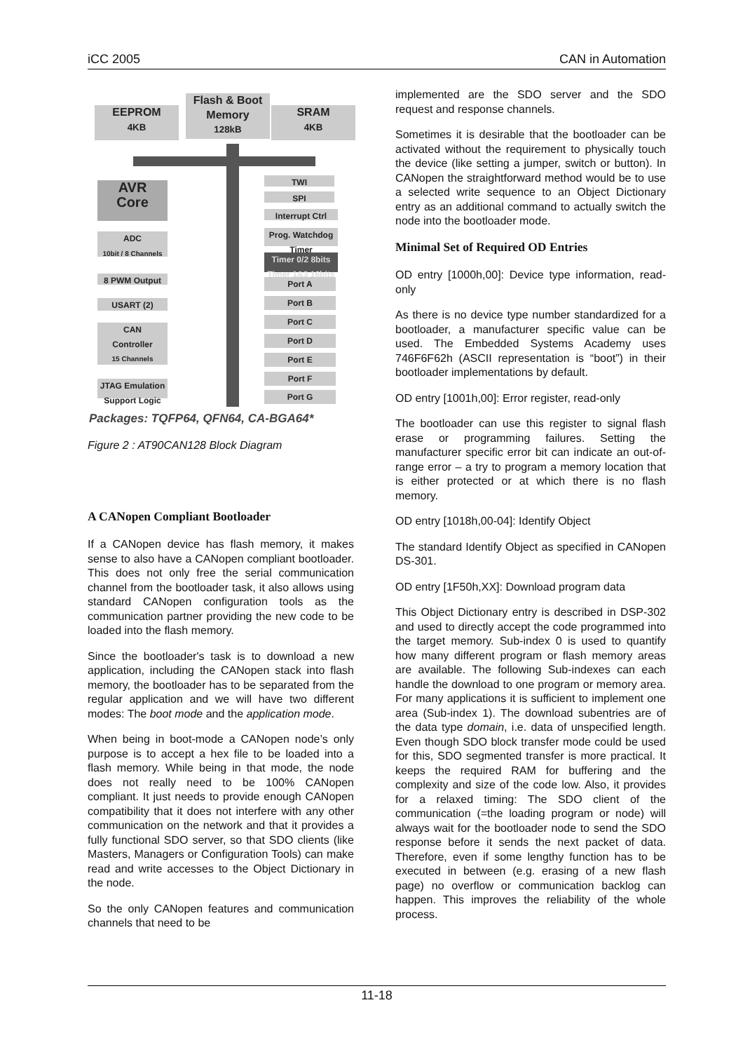iCC 2005 CAN in Automation
EEPROM
4KB
Flash & Boot Memory
128kB
SRAM
4KB
AVR
Core
ADC
10bit / 8 Channels
8 PWM Output
USART (2)
CAN
Controller
15 Channels
JTAG Emulation
Support Logic
TWI
SPI
Interrupt Ctrl
Prog. Watchdog Timer
Timer 0/2 8bits Timer 1&3 16bits
Port A
Port B
Port C
Port D
Port E
Port F
Port G
Packages: TQFP64, QFN64, CA-BGA64*
Figure 2 : AT90CAN128 Block Diagram
A CANopen Compliant Bootloader
If a CANopen device has flash memory, it makes sense to also have a CANopen compliant bootloader. This does not only free the serial communication channel from the bootloader task, it also allows using standard CANopen configuration tools as the communication partner providing the new code to be loaded into the flash memory.
Since the bootloader's task is to download a new application, including the CANopen stack into flash memory, the bootloader has to be separated from the regular application and we will have two different modes: The boot mode and the application mode.
When being in boot-mode a CANopen node’s only purpose is to accept a hex file to be loaded into a flash memory. While being in that mode, the node does not really need to be 100% CANopen compliant. It just needs to provide enough CANopen compatibility that it does not interfere with any other communication on the network and that it provides a fully functional SDO server, so that SDO clients (like Masters, Managers or Configuration Tools) can make read and write accesses to the Object Dictionary in the node.
So the only CANopen features and communication channels that need to be
implemented are the SDO server and the SDO request and response channels.
Sometimes it is desirable that the bootloader can be activated without the requirement to physically touch the device (like setting a jumper, switch or button). In CANopen the straightforward method would be to use a selected write sequence to an Object Dictionary entry as an additional command to actually switch the node into the bootloader mode.
Minimal Set of Required OD Entries
OD entry [1000h,00]: Device type information, read-only
As there is no device type number standardized for a bootloader, a manufacturer specific value can be used. The Embedded Systems Academy uses 746F6F62h (ASCII representation is “boot”) in their bootloader implementations by default.
OD entry [1001h,00]: Error register, read-only
The bootloader can use this register to signal flash erase or programming failures. Setting the manufacturer specific error bit can indicate an out-of-range error – a try to program a memory location that is either protected or at which there is no flash memory.
OD entry [1018h,00-04]: Identify Object
The standard Identify Object as specified in CANopen DS-301.
OD entry [1F50h,XX]: Download program data
This Object Dictionary entry is described in DSP-302 and used to directly accept the code programmed into the target memory. Sub-index 0 is used to quantify how many different program or flash memory areas are available. The following Sub-indexes can each handle the download to one program or memory area. For many applications it is sufficient to implement one area (Sub-index 1). The download subentries are of the data type domain, i.e. data of unspecified length. Even though SDO block transfer mode could be used for this, SDO segmented transfer is more practical. It keeps the required RAM for buffering and the complexity and size of the code low. Also, it provides for a relaxed timing: The SDO client of the communication (=the loading program or node) will always wait for the bootloader node to send the SDO response before it sends the next packet of data. Therefore, even if some lengthy function has to be executed in between (e.g. erasing of a new flash page) no overflow or communication backlog can happen. This improves the reliability of the whole process.
11-18